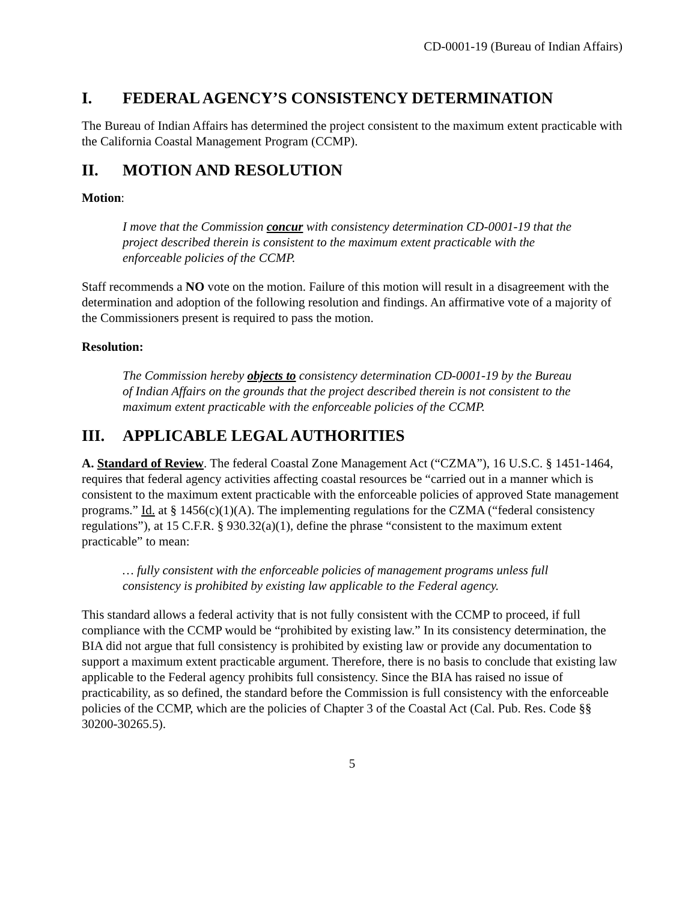CD-0001-19 (Bureau of Indian Affairs)
I. FEDERAL AGENCY’S CONSISTENCY DETERMINATION
The Bureau of Indian Affairs has determined the project consistent to the maximum extent practicable with the California Coastal Management Program (CCMP).
II. MOTION AND RESOLUTION
Motion:
I move that the Commission concur with consistency determination CD-0001-19 that the project described therein is consistent to the maximum extent practicable with the enforceable policies of the CCMP.
Staff recommends a NO vote on the motion. Failure of this motion will result in a disagreement with the determination and adoption of the following resolution and findings. An affirmative vote of a majority of the Commissioners present is required to pass the motion.
Resolution:
The Commission hereby objects to consistency determination CD-0001-19 by the Bureau of Indian Affairs on the grounds that the project described therein is not consistent to the maximum extent practicable with the enforceable policies of the CCMP.
III. APPLICABLE LEGAL AUTHORITIES
A. Standard of Review. The federal Coastal Zone Management Act (“CZMA”), 16 U.S.C. § 1451-1464, requires that federal agency activities affecting coastal resources be “carried out in a manner which is consistent to the maximum extent practicable with the enforceable policies of approved State management programs.” Id. at § 1456(c)(1)(A). The implementing regulations for the CZMA (“federal consistency regulations”), at 15 C.F.R. § 930.32(a)(1), define the phrase “consistent to the maximum extent practicable” to mean:
… fully consistent with the enforceable policies of management programs unless full consistency is prohibited by existing law applicable to the Federal agency.
This standard allows a federal activity that is not fully consistent with the CCMP to proceed, if full compliance with the CCMP would be “prohibited by existing law.” In its consistency determination, the BIA did not argue that full consistency is prohibited by existing law or provide any documentation to support a maximum extent practicable argument. Therefore, there is no basis to conclude that existing law applicable to the Federal agency prohibits full consistency. Since the BIA has raised no issue of practicability, as so defined, the standard before the Commission is full consistency with the enforceable policies of the CCMP, which are the policies of Chapter 3 of the Coastal Act (Cal. Pub. Res. Code §§ 30200-30265.5).
5